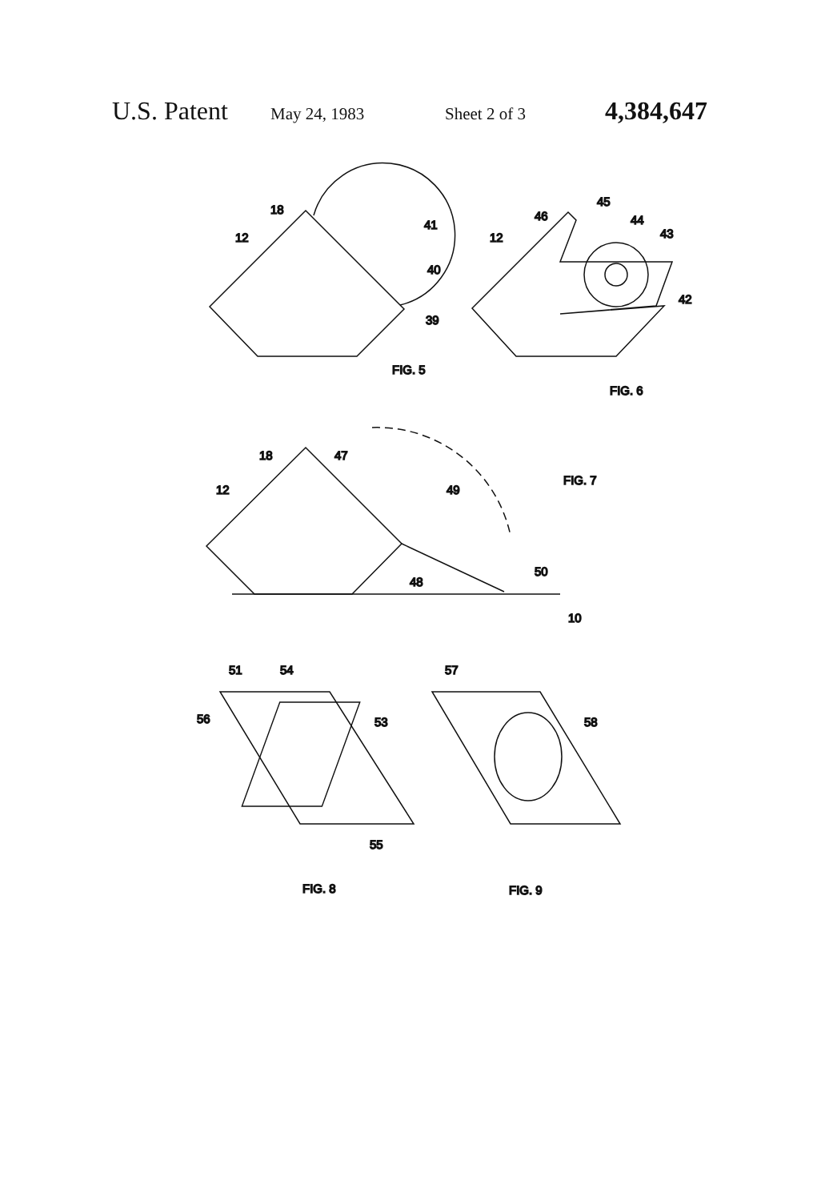U.S. Patent May 24, 1983 Sheet 2 of 3 4,384,647
18
12
41
40
39
FIG. 5
45
46
44
43
12
42
FIG. 6
18
47
12
49
50
48
10
FIG. 7
51
54
53
56
55
FIG. 8
57
58
FIG. 9